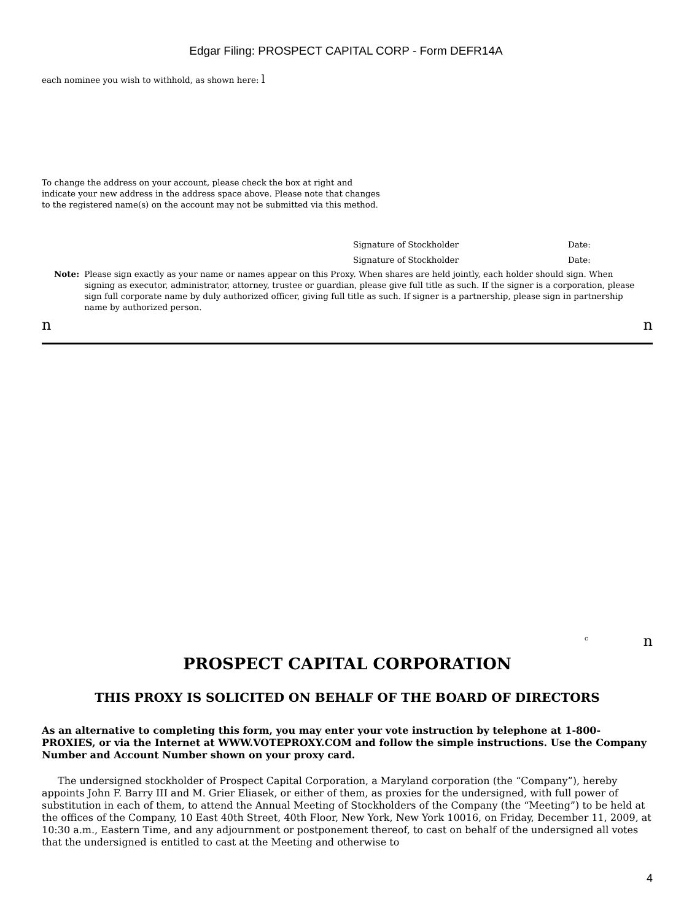Edgar Filing: PROSPECT CAPITAL CORP - Form DEFR14A
each nominee you wish to withhold, as shown here: l
To change the address on your account, please check the box at right and indicate your new address in the address space above. Please note that changes to the registered name(s) on the account may not be submitted via this method.
Signature of Stockholder Date:
Signature of Stockholder Date:
Note: Please sign exactly as your name or names appear on this Proxy. When shares are held jointly, each holder should sign. When signing as executor, administrator, attorney, trustee or guardian, please give full title as such. If the signer is a corporation, please sign full corporate name by duly authorized officer, giving full title as such. If signer is a partnership, please sign in partnership name by authorized person.
n n
<sup>c</sup> n
PROSPECT CAPITAL CORPORATION
THIS PROXY IS SOLICITED ON BEHALF OF THE BOARD OF DIRECTORS
As an alternative to completing this form, you may enter your vote instruction by telephone at 1-800-PROXIES, or via the Internet at WWW.VOTEPROXY.COM and follow the simple instructions. Use the Company Number and Account Number shown on your proxy card.
The undersigned stockholder of Prospect Capital Corporation, a Maryland corporation (the “Company”), hereby appoints John F. Barry III and M. Grier Eliasek, or either of them, as proxies for the undersigned, with full power of substitution in each of them, to attend the Annual Meeting of Stockholders of the Company (the “Meeting”) to be held at the offices of the Company, 10 East 40th Street, 40th Floor, New York, New York 10016, on Friday, December 11, 2009, at 10:30 a.m., Eastern Time, and any adjournment or postponement thereof, to cast on behalf of the undersigned all votes that the undersigned is entitled to cast at the Meeting and otherwise to
4